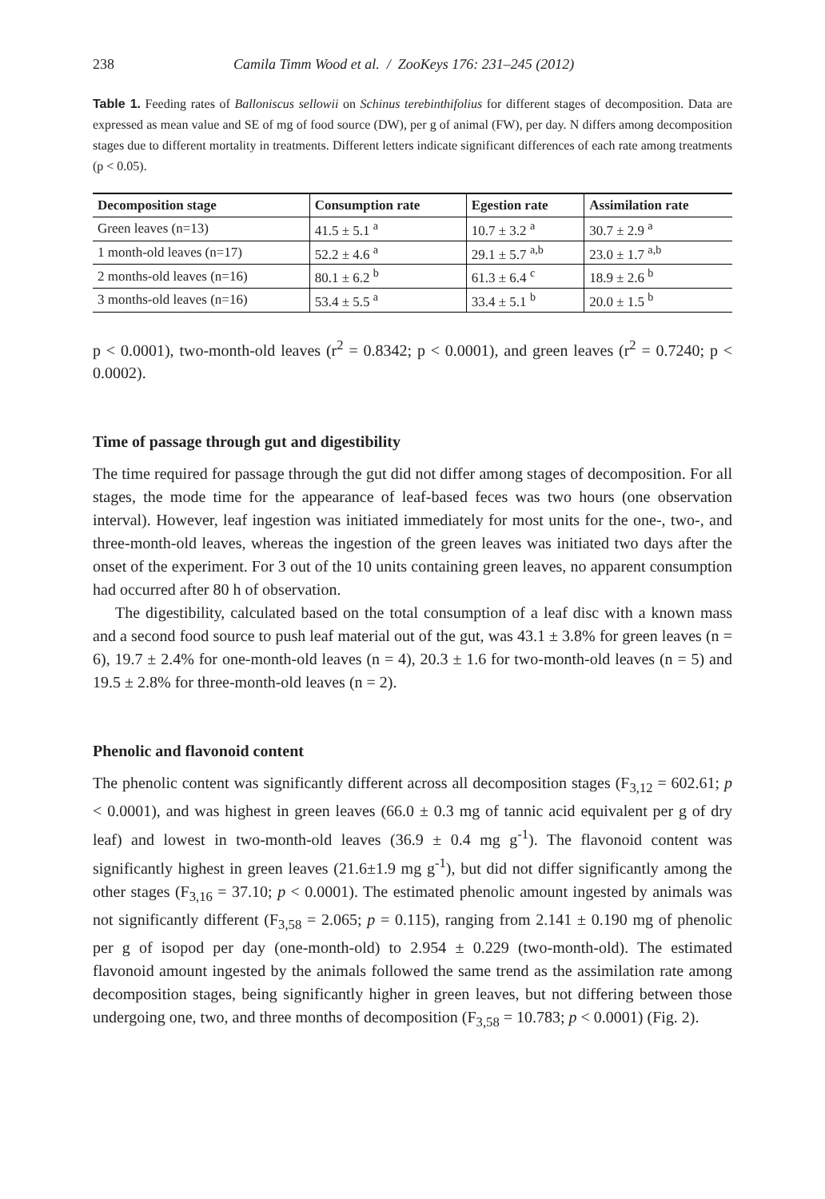238 Camila Timm Wood et al. / ZooKeys 176: 231–245 (2012)
Table 1. Feeding rates of Balloniscus sellowii on Schinus terebinthifolius for different stages of decomposition. Data are expressed as mean value and SE of mg of food source (DW), per g of animal (FW), per day. N differs among decomposition stages due to different mortality in treatments. Different letters indicate significant differences of each rate among treatments (p < 0.05).
| Decomposition stage | Consumption rate | Egestion rate | Assimilation rate |
| --- | --- | --- | --- |
| Green leaves (n=13) | 41.5 ± 5.1 <sup>a</sup> | 10.7 ± 3.2 <sup>a</sup> | 30.7 ± 2.9 <sup>a</sup> |
| 1 month-old leaves (n=17) | 52.2 ± 4.6 <sup>a</sup> | 29.1 ± 5.7 <sup>a,b</sup> | 23.0 ± 1.7 <sup>a,b</sup> |
| 2 months-old leaves (n=16) | 80.1 ± 6.2 <sup>b</sup> | 61.3 ± 6.4 <sup>c</sup> | 18.9 ± 2.6 <sup>b</sup> |
| 3 months-old leaves (n=16) | 53.4 ± 5.5 <sup>a</sup> | 33.4 ± 5.1 <sup>b</sup> | 20.0 ± 1.5 <sup>b</sup> |
p < 0.0001), two-month-old leaves (r<sup>2</sup> = 0.8342; p < 0.0001), and green leaves (r<sup>2</sup> = 0.7240; p < 0.0002).
Time of passage through gut and digestibility
The time required for passage through the gut did not differ among stages of decomposition. For all stages, the mode time for the appearance of leaf-based feces was two hours (one observation interval). However, leaf ingestion was initiated immediately for most units for the one-, two-, and three-month-old leaves, whereas the ingestion of the green leaves was initiated two days after the onset of the experiment. For 3 out of the 10 units containing green leaves, no apparent consumption had occurred after 80 h of observation.
The digestibility, calculated based on the total consumption of a leaf disc with a known mass and a second food source to push leaf material out of the gut, was 43.1 ± 3.8% for green leaves (n = 6), 19.7 ± 2.4% for one-month-old leaves (n = 4), 20.3 ± 1.6 for two-month-old leaves (n = 5) and 19.5 ± 2.8% for three-month-old leaves (n = 2).
Phenolic and flavonoid content
The phenolic content was significantly different across all decomposition stages (F<sub>3,12</sub> = 602.61; p < 0.0001), and was highest in green leaves (66.0 ± 0.3 mg of tannic acid equivalent per g of dry leaf) and lowest in two-month-old leaves (36.9 ± 0.4 mg g<sup>-1</sup>). The flavonoid content was significantly highest in green leaves (21.6±1.9 mg g<sup>-1</sup>), but did not differ significantly among the other stages (F<sub>3,16</sub> = 37.10; p < 0.0001). The estimated phenolic amount ingested by animals was not significantly different (F<sub>3,58</sub> = 2.065; p = 0.115), ranging from 2.141 ± 0.190 mg of phenolic per g of isopod per day (one-month-old) to 2.954 ± 0.229 (two-month-old). The estimated flavonoid amount ingested by the animals followed the same trend as the assimilation rate among decomposition stages, being significantly higher in green leaves, but not differing between those undergoing one, two, and three months of decomposition (F<sub>3,58</sub> = 10.783; p < 0.0001) (Fig. 2).